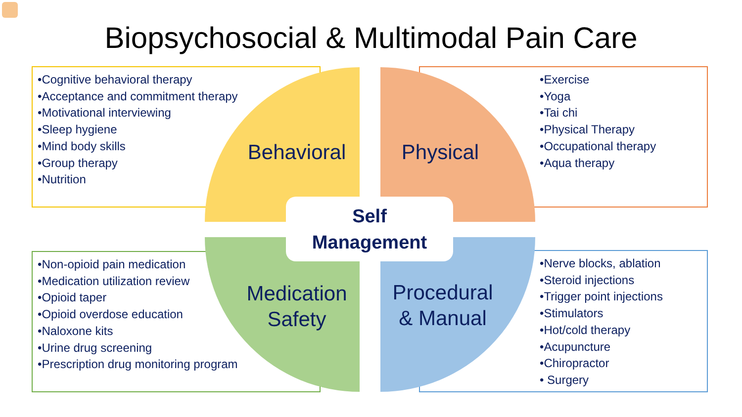Biopsychosocial & Multimodal Pain Care
•Cognitive behavioral therapy
•Acceptance and commitment therapy
•Motivational interviewing
•Sleep hygiene
•Mind body skills
•Group therapy
•Nutrition
•Exercise
•Yoga
•Tai chi
•Physical Therapy
•Occupational therapy
•Aqua therapy
•Non-opioid pain medication
•Medication utilization review
•Opioid taper
•Opioid overdose education
•Naloxone kits
•Urine drug screening
•Prescription drug monitoring program
•Nerve blocks, ablation
•Steroid injections
•Trigger point injections
•Stimulators
•Hot/cold therapy
•Acupuncture
•Chiropractor
• Surgery
Behavioral
Physical
Medication
Safety
Procedural
& Manual
Self
Management